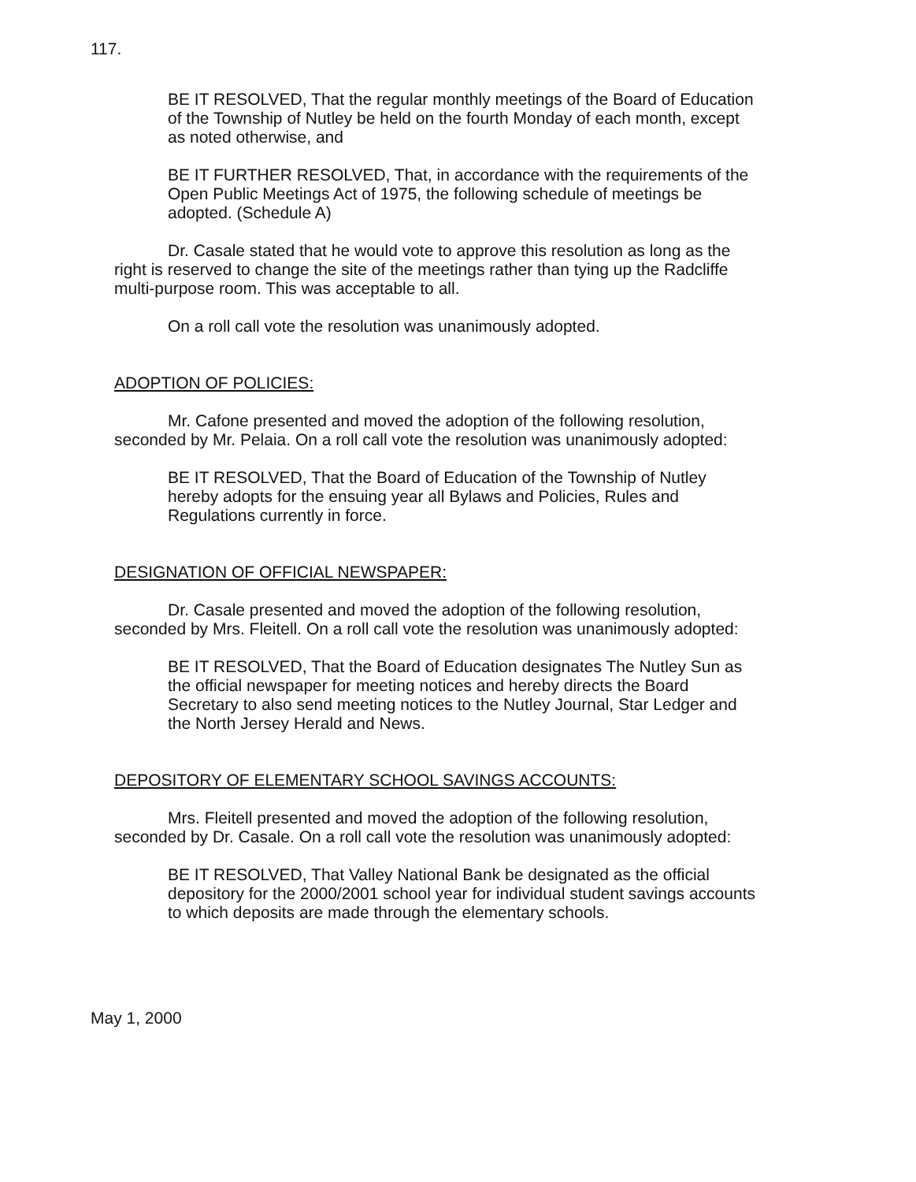117.
BE IT RESOLVED, That the regular monthly meetings of the Board of Education of the Township of Nutley be held on the fourth Monday of each month, except as noted otherwise, and
BE IT FURTHER RESOLVED, That, in accordance with the requirements of the Open Public Meetings Act of 1975, the following schedule of meetings be adopted. (Schedule A)
Dr. Casale stated that he would vote to approve this resolution as long as the right is reserved to change the site of the meetings rather than tying up the Radcliffe multi-purpose room. This was acceptable to all.
On a roll call vote the resolution was unanimously adopted.
ADOPTION OF POLICIES:
Mr. Cafone presented and moved the adoption of the following resolution, seconded by Mr. Pelaia. On a roll call vote the resolution was unanimously adopted:
BE IT RESOLVED, That the Board of Education of the Township of Nutley hereby adopts for the ensuing year all Bylaws and Policies, Rules and Regulations currently in force.
DESIGNATION OF OFFICIAL NEWSPAPER:
Dr. Casale presented and moved the adoption of the following resolution, seconded by Mrs. Fleitell. On a roll call vote the resolution was unanimously adopted:
BE IT RESOLVED, That the Board of Education designates The Nutley Sun as the official newspaper for meeting notices and hereby directs the Board Secretary to also send meeting notices to the Nutley Journal, Star Ledger and the North Jersey Herald and News.
DEPOSITORY OF ELEMENTARY SCHOOL SAVINGS ACCOUNTS:
Mrs. Fleitell presented and moved the adoption of the following resolution, seconded by Dr. Casale. On a roll call vote the resolution was unanimously adopted:
BE IT RESOLVED, That Valley National Bank be designated as the official depository for the 2000/2001 school year for individual student savings accounts to which deposits are made through the elementary schools.
May 1, 2000